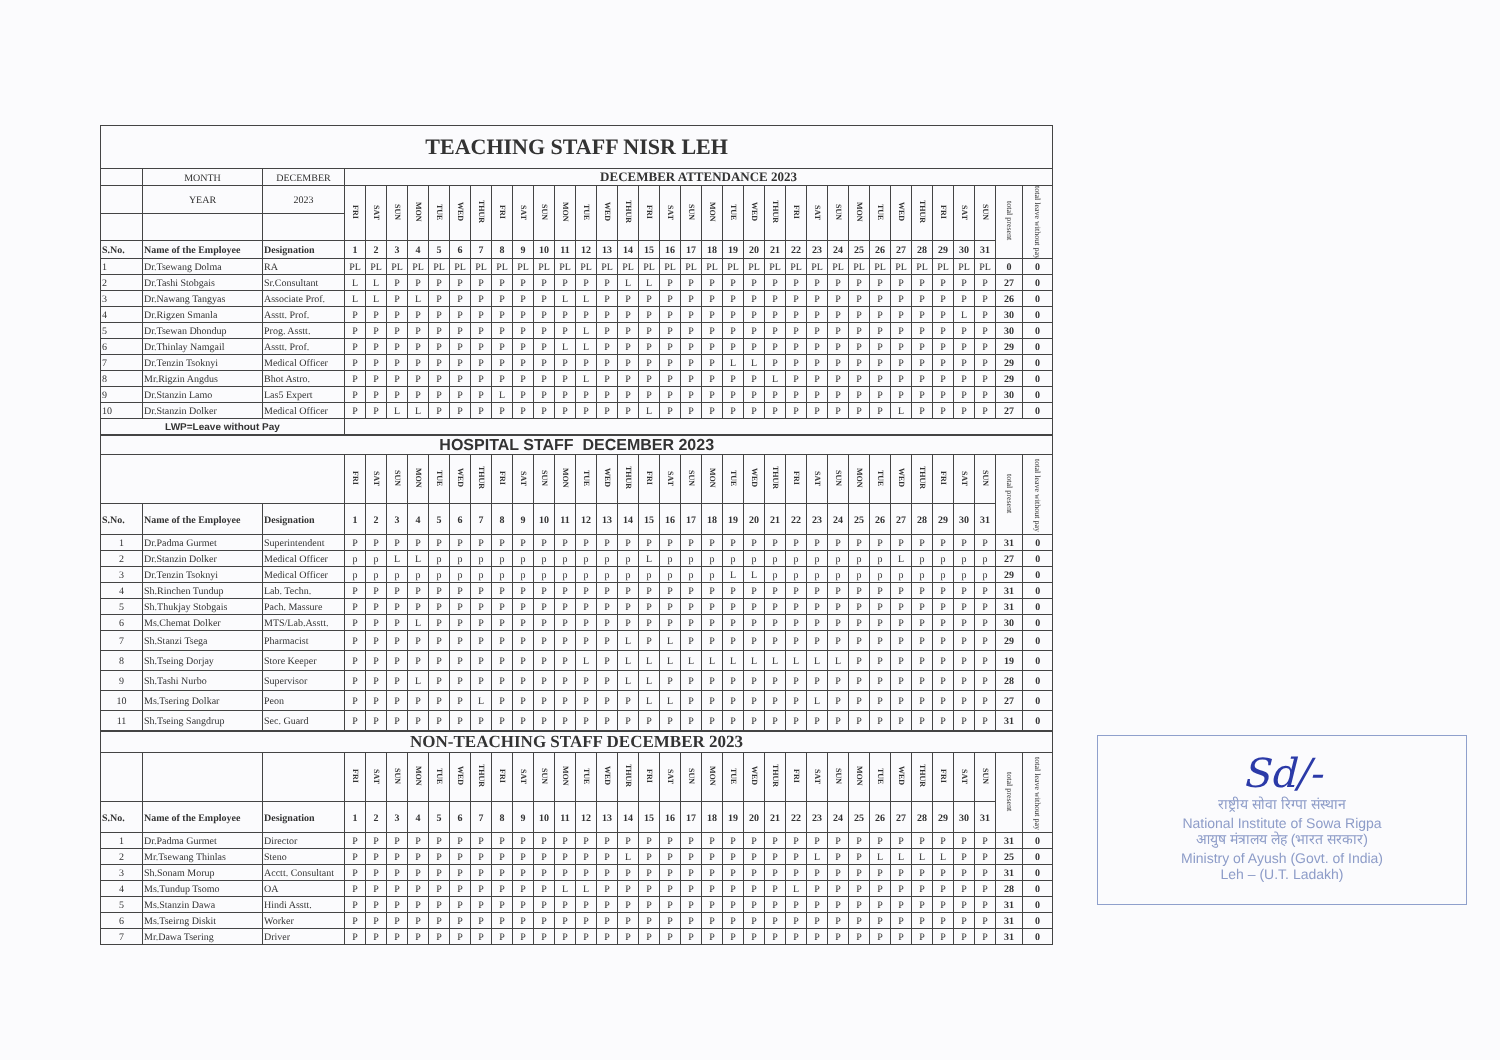| TEACHING STAFF NISR LEH | | | | | | | | | | | | | | | | | | | | | | | | | | | | | | | | | | | |
| | MONTH | DECEMBER | DECEMBER ATTENDANCE 2023 | | | | | | | | | | | | | | | | | | | | | | | | | | | | | | | | |
| | YEAR | 2023 | FRI | SAT | SUN | MON | TUE | WED | THUR | FRI | SAT | SUN | MON | TUE | WED | THUR | FRI | SAT | SUN | MON | TUE | WED | THUR | FRI | SAT | SUN | MON | TUE | WED | THUR | FRI | SAT | SUN | total present | total leave without pay |
| S.No. | Name of the Employee | Designation | 1 | 2 | 3 | 4 | 5 | 6 | 7 | 8 | 9 | 10 | 11 | 12 | 13 | 14 | 15 | 16 | 17 | 18 | 19 | 20 | 21 | 22 | 23 | 24 | 25 | 26 | 27 | 28 | 29 | 30 | 31 | | |
| 1 | Dr.Tsewang Dolma | RA | PL | PL | PL | PL | PL | PL | PL | PL | PL | PL | PL | PL | PL | PL | PL | PL | PL | PL | PL | PL | PL | PL | PL | PL | PL | PL | PL | PL | PL | PL | PL | 0 | 0 |
| 2 | Dr.Tashi Stobgais | Sr.Consultant | L | L | P | P | P | P | P | P | P | P | P | P | P | L | L | P | P | P | P | P | P | P | P | P | P | P | P | P | P | P | P | 27 | 0 |
| 3 | Dr.Nawang Tangyas | Associate Prof. | L | L | P | L | P | P | P | P | P | P | L | L | P | P | P | P | P | P | P | P | P | P | P | P | P | P | P | P | P | P | P | 26 | 0 |
| 4 | Dr.Rigzen Smanla | Asstt. Prof. | P | P | P | P | P | P | P | P | P | P | P | P | P | P | P | P | P | P | P | P | P | P | P | P | P | P | P | P | P | L | P | 30 | 0 |
| 5 | Dr.Tsewan Dhondup | Prog. Asstt. | P | P | P | P | P | P | P | P | P | P | P | L | P | P | P | P | P | P | P | P | P | P | P | P | P | P | P | P | P | P | P | 30 | 0 |
| 6 | Dr.Thinlay Namgail | Asstt. Prof. | P | P | P | P | P | P | P | P | P | P | L | L | P | P | P | P | P | P | P | P | P | P | P | P | P | P | P | P | P | P | P | 29 | 0 |
| 7 | Dr.Tenzin Tsoknyi | Medical Officer | P | P | P | P | P | P | P | P | P | P | P | P | P | P | P | P | P | P | L | L | P | P | P | P | P | P | P | P | P | P | P | 29 | 0 |
| 8 | Mr.Rigzin Angdus | Bhot Astro. | P | P | P | P | P | P | P | P | P | P | P | L | P | P | P | P | P | P | P | P | L | P | P | P | P | P | P | P | P | P | P | 29 | 0 |
| 9 | Dr.Stanzin Lamo | Las5 Expert | P | P | P | P | P | P | P | L | P | P | P | P | P | P | P | P | P | P | P | P | P | P | P | P | P | P | P | P | P | P | P | 30 | 0 |
| 10 | Dr.Stanzin Dolker | Medical Officer | P | P | L | L | P | P | P | P | P | P | P | P | P | P | L | P | P | P | P | P | P | P | P | P | P | P | L | P | P | P | P | 27 | 0 |
| LWP=Leave without Pay | | | | | | | | | | | | | | | | | | | | | | | | | | | | | | | | | | | |
| HOSPITAL STAFF DECEMBER 2023 | | | | | | | | | | | | | | | | | | | | | | | | | | | | | | | | | | | |
| | | | FRI | SAT | SUN | MON | TUE | WED | THUR | FRI | SAT | SUN | MON | TUE | WED | THUR | FRI | SAT | SUN | MON | TUE | WED | THUR | FRI | SAT | SUN | MON | TUE | WED | THUR | FRI | SAT | SUN | total present | total leave without pay |
| S.No. | Name of the Employee | Designation | 1 | 2 | 3 | 4 | 5 | 6 | 7 | 8 | 9 | 10 | 11 | 12 | 13 | 14 | 15 | 16 | 17 | 18 | 19 | 20 | 21 | 22 | 23 | 24 | 25 | 26 | 27 | 28 | 29 | 30 | 31 | | |
| 1 | Dr.Padma Gurmet | Superintendent | P | P | P | P | P | P | P | P | P | P | P | P | P | P | P | P | P | P | P | P | P | P | P | P | P | P | P | P | P | P | P | 31 | 0 |
| 2 | Dr.Stanzin Dolker | Medical Officer | p | p | L | L | p | p | p | p | p | p | p | p | p | p | L | p | p | p | p | p | p | p | p | p | p | p | L | p | p | p | p | 27 | 0 |
| 3 | Dr.Tenzin Tsoknyi | Medical Officer | p | p | p | p | p | p | p | p | p | p | p | p | p | p | p | p | p | p | L | L | p | p | p | p | p | p | p | p | p | p | p | 29 | 0 |
| 4 | Sh.Rinchen Tundup | Lab. Techn. | P | P | P | P | P | P | P | P | P | P | P | P | P | P | P | P | P | P | P | P | P | P | P | P | P | P | P | P | P | P | P | 31 | 0 |
| 5 | Sh.Thukjay Stobgais | Pach. Massure | P | P | P | P | P | P | P | P | P | P | P | P | P | P | P | P | P | P | P | P | P | P | P | P | P | P | P | P | P | P | P | 31 | 0 |
| 6 | Ms.Chemat Dolker | MTS/Lab.Asstt. | P | P | P | L | P | P | P | P | P | P | P | P | P | P | P | P | P | P | P | P | P | P | P | P | P | P | P | P | P | P | P | 30 | 0 |
| 7 | Sh.Stanzi Tsega | Pharmacist | P | P | P | P | P | P | P | P | P | P | P | P | P | L | P | L | P | P | P | P | P | P | P | P | P | P | P | P | P | P | P | 29 | 0 |
| 8 | Sh.Tseing Dorjay | Store Keeper | P | P | P | P | P | P | P | P | P | P | P | L | P | L | L | L | L | L | L | L | L | L | L | L | P | P | P | P | P | P | P | 19 | 0 |
| 9 | Sh.Tashi Nurbo | Supervisor | P | P | P | L | P | P | P | P | P | P | P | P | P | L | L | P | P | P | P | P | P | P | P | P | P | P | P | P | P | P | P | 28 | 0 |
| 10 | Ms.Tsering Dolkar | Peon | P | P | P | P | P | P | L | P | P | P | P | P | P | P | L | L | P | P | P | P | P | P | L | P | P | P | P | P | P | P | P | 27 | 0 |
| 11 | Sh.Tseing Sangdrup | Sec. Guard | P | P | P | P | P | P | P | P | P | P | P | P | P | P | P | P | P | P | P | P | P | P | P | P | P | P | P | P | P | P | P | 31 | 0 |
| NON-TEACHING STAFF DECEMBER 2023 | | | | | | | | | | | | | | | | | | | | | | | | | | | | | | | | | | | |
| | | | FRI | SAT | SUN | MON | TUE | WED | THUR | FRI | SAT | SUN | MON | TUE | WED | THUR | FRI | SAT | SUN | MON | TUE | WED | THUR | FRI | SAT | SUN | MON | TUE | WED | THUR | FRI | SAT | SUN | total present | total leave without pay |
| S.No. | Name of the Employee | Designation | 1 | 2 | 3 | 4 | 5 | 6 | 7 | 8 | 9 | 10 | 11 | 12 | 13 | 14 | 15 | 16 | 17 | 18 | 19 | 20 | 21 | 22 | 23 | 24 | 25 | 26 | 27 | 28 | 29 | 30 | 31 | | |
| 1 | Dr.Padma Gurmet | Director | P | P | P | P | P | P | P | P | P | P | P | P | P | P | P | P | P | P | P | P | P | P | P | P | P | P | P | P | P | P | P | 31 | 0 |
| 2 | Mr.Tsewang Thinlas | Steno | P | P | P | P | P | P | P | P | P | P | P | P | P | L | P | P | P | P | P | P | P | P | L | P | P | L | L | L | L | P | P | 25 | 0 |
| 3 | Sh.Sonam Morup | Acctt. Consultant | P | P | P | P | P | P | P | P | P | P | P | P | P | P | P | P | P | P | P | P | P | P | P | P | P | P | P | P | P | P | P | 31 | 0 |
| 4 | Ms.Tundup Tsomo | OA | P | P | P | P | P | P | P | P | P | P | L | L | P | P | P | P | P | P | P | P | P | L | P | P | P | P | P | P | P | P | P | 28 | 0 |
| 5 | Ms.Stanzin Dawa | Hindi Asstt. | P | P | P | P | P | P | P | P | P | P | P | P | P | P | P | P | P | P | P | P | P | P | P | P | P | P | P | P | P | P | P | 31 | 0 |
| 6 | Ms.Tseirng Diskit | Worker | P | P | P | P | P | P | P | P | P | P | P | P | P | P | P | P | P | P | P | P | P | P | P | P | P | P | P | P | P | P | P | 31 | 0 |
| 7 | Mr.Dawa Tsering | Driver | P | P | P | P | P | P | P | P | P | P | P | P | P | P | P | P | P | P | P | P | P | P | P | P | P | P | P | P | P | P | P | 31 | 0 |
Sd/-
राष्ट्रीय सोवा रिग्पा संस्थान
National Institute of Sowa Rigpa
आयुष मंत्रालय लेह (भारत सरकार)
Ministry of Ayush (Govt. of India)
Leh – (U.T. Ladakh)